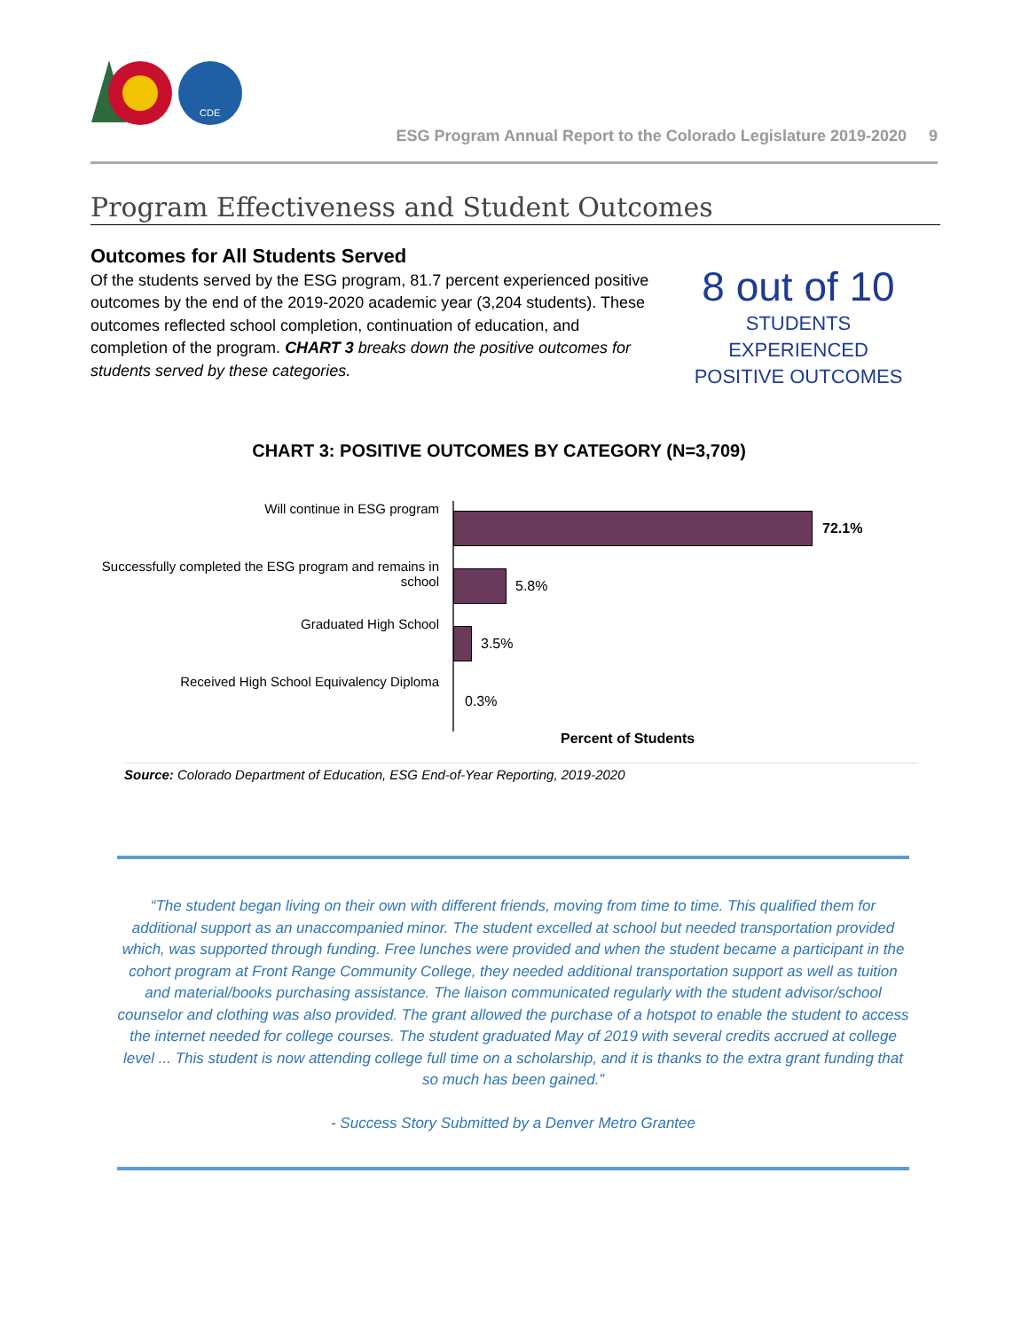CDE
ESG Program Annual Report to the Colorado Legislature 2019-2020 9
Program Effectiveness and Student Outcomes
Outcomes for All Students Served
Of the students served by the ESG program, 81.7 percent experienced positive outcomes by the end of the 2019-2020 academic year (3,204 students). These outcomes reflected school completion, continuation of education, and completion of the program. CHART 3 breaks down the positive outcomes for students served by these categories.
8 out of 10
STUDENTS EXPERIENCED
POSITIVE OUTCOMES
CHART 3: POSITIVE OUTCOMES BY CATEGORY (N=3,709)
Will continue in ESG program
72.1%
Successfully completed the ESG program and remains in school
5.8%
Graduated High School
3.5%
Received High School Equivalency Diploma
0.3%
Percent of Students
Source: Colorado Department of Education, ESG End-of-Year Reporting, 2019-2020
“The student began living on their own with different friends, moving from time to time. This qualified them for additional support as an unaccompanied minor. The student excelled at school but needed transportation provided which, was supported through funding. Free lunches were provided and when the student became a participant in the cohort program at Front Range Community College, they needed additional transportation support as well as tuition and material/books purchasing assistance. The liaison communicated regularly with the student advisor/school counselor and clothing was also provided. The grant allowed the purchase of a hotspot to enable the student to access the internet needed for college courses. The student graduated May of 2019 with several credits accrued at college level ... This student is now attending college full time on a scholarship, and it is thanks to the extra grant funding that so much has been gained.”
- Success Story Submitted by a Denver Metro Grantee